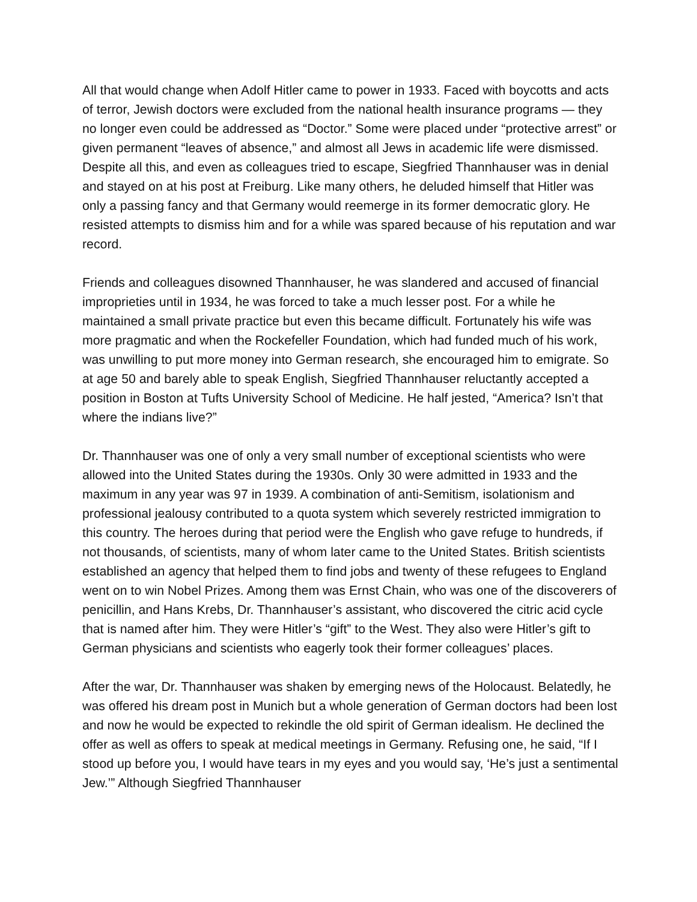All that would change when Adolf Hitler came to power in 1933. Faced with boycotts and acts of terror, Jewish doctors were excluded from the national health insurance programs — they no longer even could be addressed as “Doctor.” Some were placed under “protective arrest” or given permanent “leaves of absence,” and almost all Jews in academic life were dismissed. Despite all this, and even as colleagues tried to escape, Siegfried Thannhauser was in denial and stayed on at his post at Freiburg. Like many others, he deluded himself that Hitler was only a passing fancy and that Germany would reemerge in its former democratic glory. He resisted attempts to dismiss him and for a while was spared because of his reputation and war record.
Friends and colleagues disowned Thannhauser, he was slandered and accused of financial improprieties until in 1934, he was forced to take a much lesser post. For a while he maintained a small private practice but even this became difficult. Fortunately his wife was more pragmatic and when the Rockefeller Foundation, which had funded much of his work, was unwilling to put more money into German research, she encouraged him to emigrate. So at age 50 and barely able to speak English, Siegfried Thannhauser reluctantly accepted a position in Boston at Tufts University School of Medicine. He half jested, “America? Isn’t that where the indians live?”
Dr. Thannhauser was one of only a very small number of exceptional scientists who were allowed into the United States during the 1930s. Only 30 were admitted in 1933 and the maximum in any year was 97 in 1939. A combination of anti-Semitism, isolationism and professional jealousy contributed to a quota system which severely restricted immigration to this country. The heroes during that period were the English who gave refuge to hundreds, if not thousands, of scientists, many of whom later came to the United States. British scientists established an agency that helped them to find jobs and twenty of these refugees to England went on to win Nobel Prizes. Among them was Ernst Chain, who was one of the discoverers of penicillin, and Hans Krebs, Dr. Thannhauser’s assistant, who discovered the citric acid cycle that is named after him. They were Hitler’s “gift” to the West. They also were Hitler’s gift to German physicians and scientists who eagerly took their former colleagues’ places.
After the war, Dr. Thannhauser was shaken by emerging news of the Holocaust. Belatedly, he was offered his dream post in Munich but a whole generation of German doctors had been lost and now he would be expected to rekindle the old spirit of German idealism. He declined the offer as well as offers to speak at medical meetings in Germany. Refusing one, he said, “If I stood up before you, I would have tears in my eyes and you would say, ‘He’s just a sentimental Jew.’” Although Siegfried Thannhauser